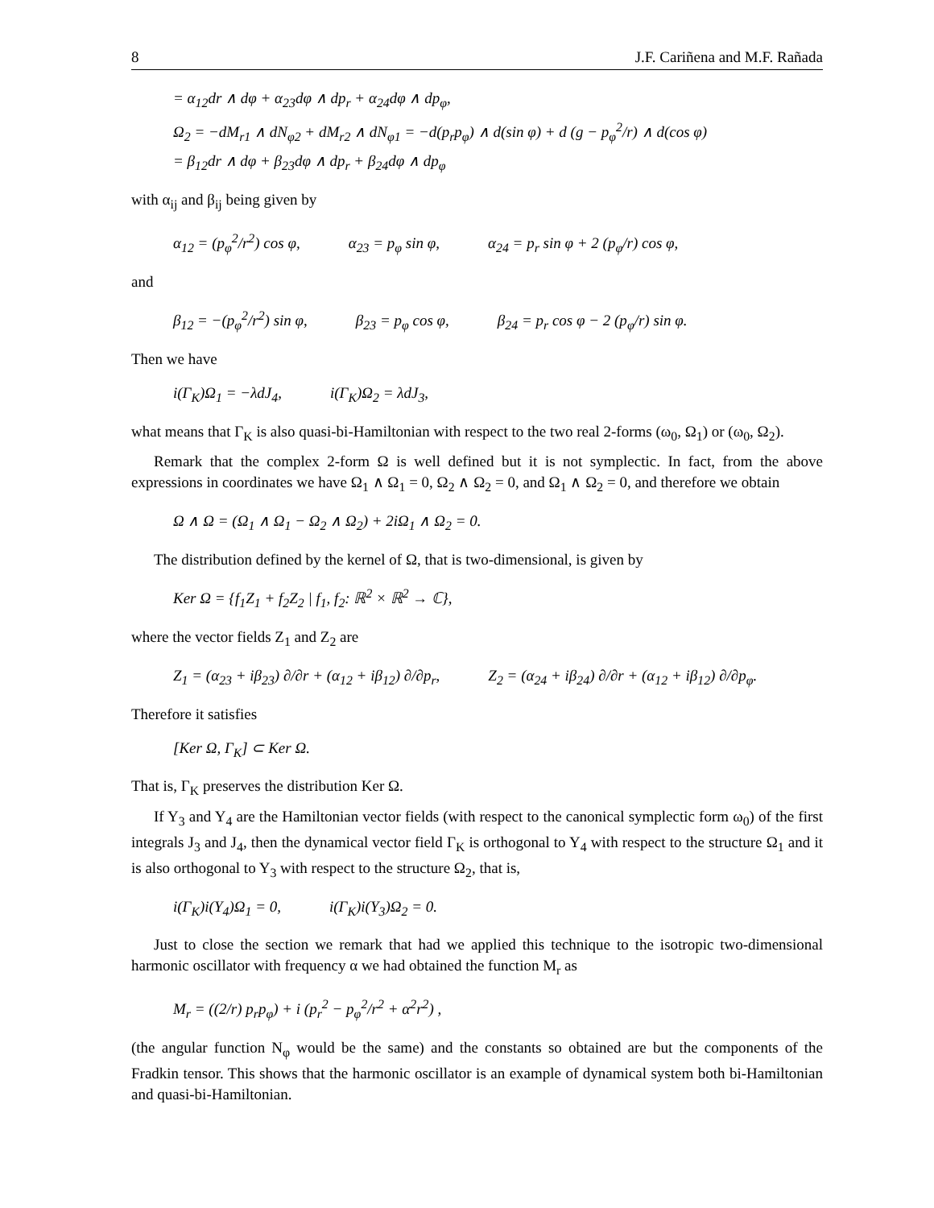8 J.F. Cariñena and M.F. Rañada
= α<sub>12</sub>dr ∧ dφ + α<sub>23</sub>dφ ∧ dp<sub>r</sub> + α<sub>24</sub>dφ ∧ dp<sub>φ</sub>,
Ω<sub>2</sub> = −dM<sub>r1</sub> ∧ dN<sub>φ2</sub> + dM<sub>r2</sub> ∧ dN<sub>φ1</sub> = −d(p<sub>r</sub>p<sub>φ</sub>) ∧ d(sin φ) + d (g − p<sub>φ</sub><sup>2</sup>/r) ∧ d(cos φ)
= β<sub>12</sub>dr ∧ dφ + β<sub>23</sub>dφ ∧ dp<sub>r</sub> + β<sub>24</sub>dφ ∧ dp<sub>φ</sub>
with α<sub>ij</sub> and β<sub>ij</sub> being given by
α<sub>12</sub> = (p<sub>φ</sub><sup>2</sup>/r<sup>2</sup>) cos φ, α<sub>23</sub> = p<sub>φ</sub> sin φ, α<sub>24</sub> = p<sub>r</sub> sin φ + 2 (p<sub>φ</sub>/r) cos φ,
and
β<sub>12</sub> = −(p<sub>φ</sub><sup>2</sup>/r<sup>2</sup>) sin φ, β<sub>23</sub> = p<sub>φ</sub> cos φ, β<sub>24</sub> = p<sub>r</sub> cos φ − 2 (p<sub>φ</sub>/r) sin φ.
Then we have
i(Γ<sub>K</sub>)Ω<sub>1</sub> = −λdJ<sub>4</sub>, i(Γ<sub>K</sub>)Ω<sub>2</sub> = λdJ<sub>3</sub>,
what means that Γ<sub>K</sub> is also quasi-bi-Hamiltonian with respect to the two real 2-forms (ω<sub>0</sub>, Ω<sub>1</sub>) or (ω<sub>0</sub>, Ω<sub>2</sub>).
Remark that the complex 2-form Ω is well defined but it is not symplectic. In fact, from the above expressions in coordinates we have Ω<sub>1</sub> ∧ Ω<sub>1</sub> = 0, Ω<sub>2</sub> ∧ Ω<sub>2</sub> = 0, and Ω<sub>1</sub> ∧ Ω<sub>2</sub> = 0, and therefore we obtain
Ω ∧ Ω = (Ω<sub>1</sub> ∧ Ω<sub>1</sub> − Ω<sub>2</sub> ∧ Ω<sub>2</sub>) + 2iΩ<sub>1</sub> ∧ Ω<sub>2</sub> = 0.
The distribution defined by the kernel of Ω, that is two-dimensional, is given by
Ker Ω = {f<sub>1</sub>Z<sub>1</sub> + f<sub>2</sub>Z<sub>2</sub> | f<sub>1</sub>, f<sub>2</sub>: ℝ<sup>2</sup> × ℝ<sup>2</sup> → ℂ},
where the vector fields Z<sub>1</sub> and Z<sub>2</sub> are
Z<sub>1</sub> = (α<sub>23</sub> + iβ<sub>23</sub>) ∂/∂r + (α<sub>12</sub> + iβ<sub>12</sub>) ∂/∂p<sub>r</sub>, Z<sub>2</sub> = (α<sub>24</sub> + iβ<sub>24</sub>) ∂/∂r + (α<sub>12</sub> + iβ<sub>12</sub>) ∂/∂p<sub>φ</sub>.
Therefore it satisfies
[Ker Ω, Γ<sub>K</sub>] ⊂ Ker Ω.
That is, Γ<sub>K</sub> preserves the distribution Ker Ω.
If Y<sub>3</sub> and Y<sub>4</sub> are the Hamiltonian vector fields (with respect to the canonical symplectic form ω<sub>0</sub>) of the first integrals J<sub>3</sub> and J<sub>4</sub>, then the dynamical vector field Γ<sub>K</sub> is orthogonal to Y<sub>4</sub> with respect to the structure Ω<sub>1</sub> and it is also orthogonal to Y<sub>3</sub> with respect to the structure Ω<sub>2</sub>, that is,
i(Γ<sub>K</sub>)i(Y<sub>4</sub>)Ω<sub>1</sub> = 0, i(Γ<sub>K</sub>)i(Y<sub>3</sub>)Ω<sub>2</sub> = 0.
Just to close the section we remark that had we applied this technique to the isotropic two-dimensional harmonic oscillator with frequency α we had obtained the function M<sub>r</sub> as
M<sub>r</sub> = ((2/r) p<sub>r</sub>p<sub>φ</sub>) + i (p<sub>r</sub><sup>2</sup> − p<sub>φ</sub><sup>2</sup>/r<sup>2</sup> + α<sup>2</sup>r<sup>2</sup>) ,
(the angular function N<sub>φ</sub> would be the same) and the constants so obtained are but the components of the Fradkin tensor. This shows that the harmonic oscillator is an example of dynamical system both bi-Hamiltonian and quasi-bi-Hamiltonian.